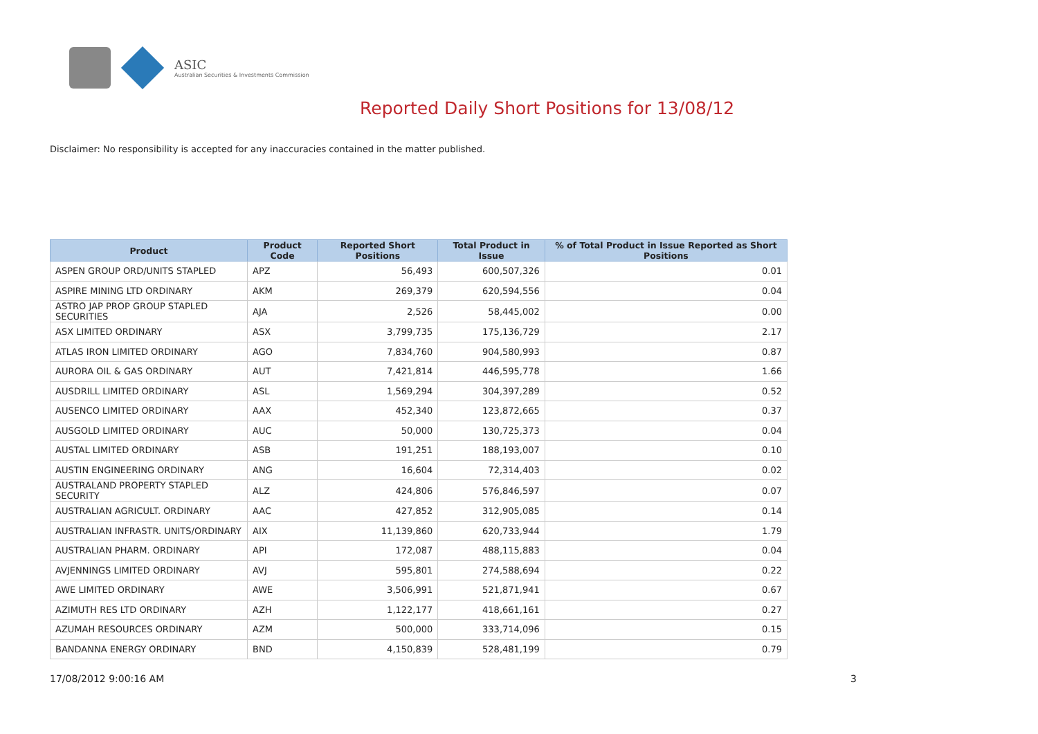ASIC
Australian Securities & Investments Commission
Reported Daily Short Positions for 13/08/12
Disclaimer: No responsibility is accepted for any inaccuracies contained in the matter published.
| Product | Product Code | Reported Short Positions | Total Product in Issue | % of Total Product in Issue Reported as Short Positions |
| --- | --- | --- | --- | --- |
| ASPEN GROUP ORD/UNITS STAPLED | APZ | 56,493 | 600,507,326 | 0.01 |
| ASPIRE MINING LTD ORDINARY | AKM | 269,379 | 620,594,556 | 0.04 |
| ASTRO JAP PROP GROUP STAPLED SECURITIES | AJA | 2,526 | 58,445,002 | 0.00 |
| ASX LIMITED ORDINARY | ASX | 3,799,735 | 175,136,729 | 2.17 |
| ATLAS IRON LIMITED ORDINARY | AGO | 7,834,760 | 904,580,993 | 0.87 |
| AURORA OIL & GAS ORDINARY | AUT | 7,421,814 | 446,595,778 | 1.66 |
| AUSDRILL LIMITED ORDINARY | ASL | 1,569,294 | 304,397,289 | 0.52 |
| AUSENCO LIMITED ORDINARY | AAX | 452,340 | 123,872,665 | 0.37 |
| AUSGOLD LIMITED ORDINARY | AUC | 50,000 | 130,725,373 | 0.04 |
| AUSTAL LIMITED ORDINARY | ASB | 191,251 | 188,193,007 | 0.10 |
| AUSTIN ENGINEERING ORDINARY | ANG | 16,604 | 72,314,403 | 0.02 |
| AUSTRALAND PROPERTY STAPLED SECURITY | ALZ | 424,806 | 576,846,597 | 0.07 |
| AUSTRALIAN AGRICULT. ORDINARY | AAC | 427,852 | 312,905,085 | 0.14 |
| AUSTRALIAN INFRASTR. UNITS/ORDINARY | AIX | 11,139,860 | 620,733,944 | 1.79 |
| AUSTRALIAN PHARM. ORDINARY | API | 172,087 | 488,115,883 | 0.04 |
| AVJENNINGS LIMITED ORDINARY | AVJ | 595,801 | 274,588,694 | 0.22 |
| AWE LIMITED ORDINARY | AWE | 3,506,991 | 521,871,941 | 0.67 |
| AZIMUTH RES LTD ORDINARY | AZH | 1,122,177 | 418,661,161 | 0.27 |
| AZUMAH RESOURCES ORDINARY | AZM | 500,000 | 333,714,096 | 0.15 |
| BANDANNA ENERGY ORDINARY | BND | 4,150,839 | 528,481,199 | 0.79 |
17/08/2012 9:00:16 AM 3